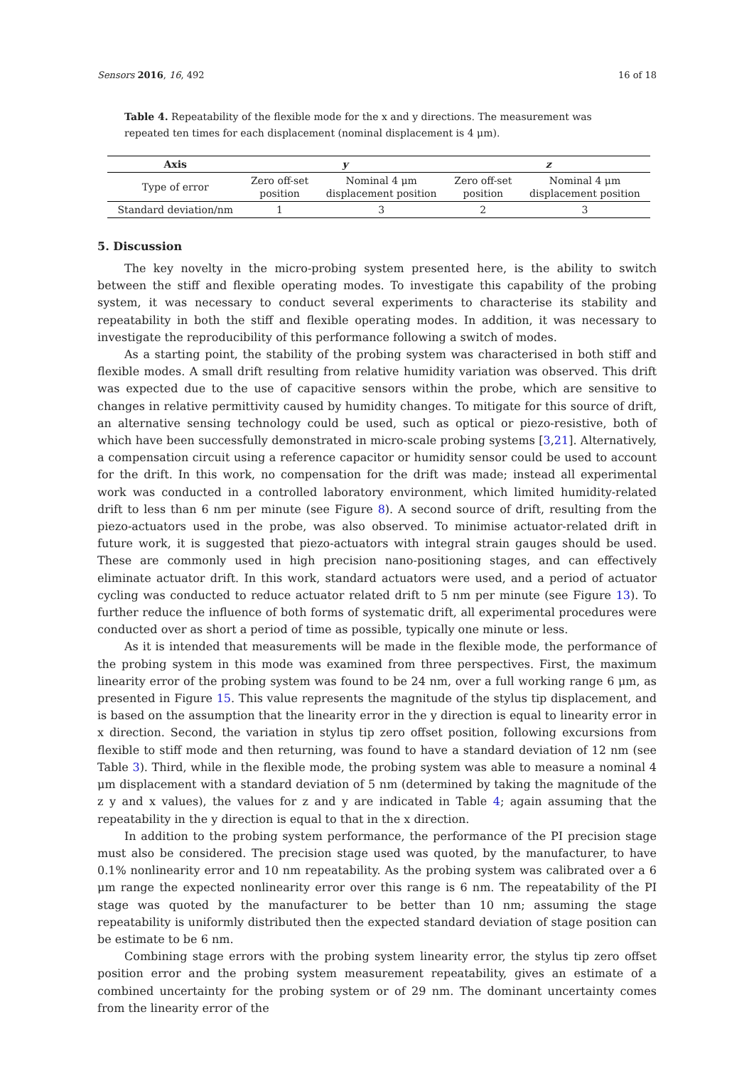Sensors 2016, 16, 492 16 of 18
Table 4. Repeatability of the flexible mode for the x and y directions. The measurement was repeated ten times for each displacement (nominal displacement is 4 μm).
| Axis | y | | z | |
| --- | --- | --- | --- | --- |
| Type of error | Zero off-set position | Nominal 4 μm displacement position | Zero off-set position | Nominal 4 μm displacement position |
| Standard deviation/nm | 1 | 3 | 2 | 3 |
5. Discussion
The key novelty in the micro-probing system presented here, is the ability to switch between the stiff and flexible operating modes. To investigate this capability of the probing system, it was necessary to conduct several experiments to characterise its stability and repeatability in both the stiff and flexible operating modes. In addition, it was necessary to investigate the reproducibility of this performance following a switch of modes.
As a starting point, the stability of the probing system was characterised in both stiff and flexible modes. A small drift resulting from relative humidity variation was observed. This drift was expected due to the use of capacitive sensors within the probe, which are sensitive to changes in relative permittivity caused by humidity changes. To mitigate for this source of drift, an alternative sensing technology could be used, such as optical or piezo-resistive, both of which have been successfully demonstrated in micro-scale probing systems [3,21]. Alternatively, a compensation circuit using a reference capacitor or humidity sensor could be used to account for the drift. In this work, no compensation for the drift was made; instead all experimental work was conducted in a controlled laboratory environment, which limited humidity-related drift to less than 6 nm per minute (see Figure 8). A second source of drift, resulting from the piezo-actuators used in the probe, was also observed. To minimise actuator-related drift in future work, it is suggested that piezo-actuators with integral strain gauges should be used. These are commonly used in high precision nano-positioning stages, and can effectively eliminate actuator drift. In this work, standard actuators were used, and a period of actuator cycling was conducted to reduce actuator related drift to 5 nm per minute (see Figure 13). To further reduce the influence of both forms of systematic drift, all experimental procedures were conducted over as short a period of time as possible, typically one minute or less.
As it is intended that measurements will be made in the flexible mode, the performance of the probing system in this mode was examined from three perspectives. First, the maximum linearity error of the probing system was found to be 24 nm, over a full working range 6 μm, as presented in Figure 15. This value represents the magnitude of the stylus tip displacement, and is based on the assumption that the linearity error in the y direction is equal to linearity error in x direction. Second, the variation in stylus tip zero offset position, following excursions from flexible to stiff mode and then returning, was found to have a standard deviation of 12 nm (see Table 3). Third, while in the flexible mode, the probing system was able to measure a nominal 4 μm displacement with a standard deviation of 5 nm (determined by taking the magnitude of the z y and x values), the values for z and y are indicated in Table 4; again assuming that the repeatability in the y direction is equal to that in the x direction.
In addition to the probing system performance, the performance of the PI precision stage must also be considered. The precision stage used was quoted, by the manufacturer, to have 0.1% nonlinearity error and 10 nm repeatability. As the probing system was calibrated over a 6 μm range the expected nonlinearity error over this range is 6 nm. The repeatability of the PI stage was quoted by the manufacturer to be better than 10 nm; assuming the stage repeatability is uniformly distributed then the expected standard deviation of stage position can be estimate to be 6 nm.
Combining stage errors with the probing system linearity error, the stylus tip zero offset position error and the probing system measurement repeatability, gives an estimate of a combined uncertainty for the probing system or of 29 nm. The dominant uncertainty comes from the linearity error of the